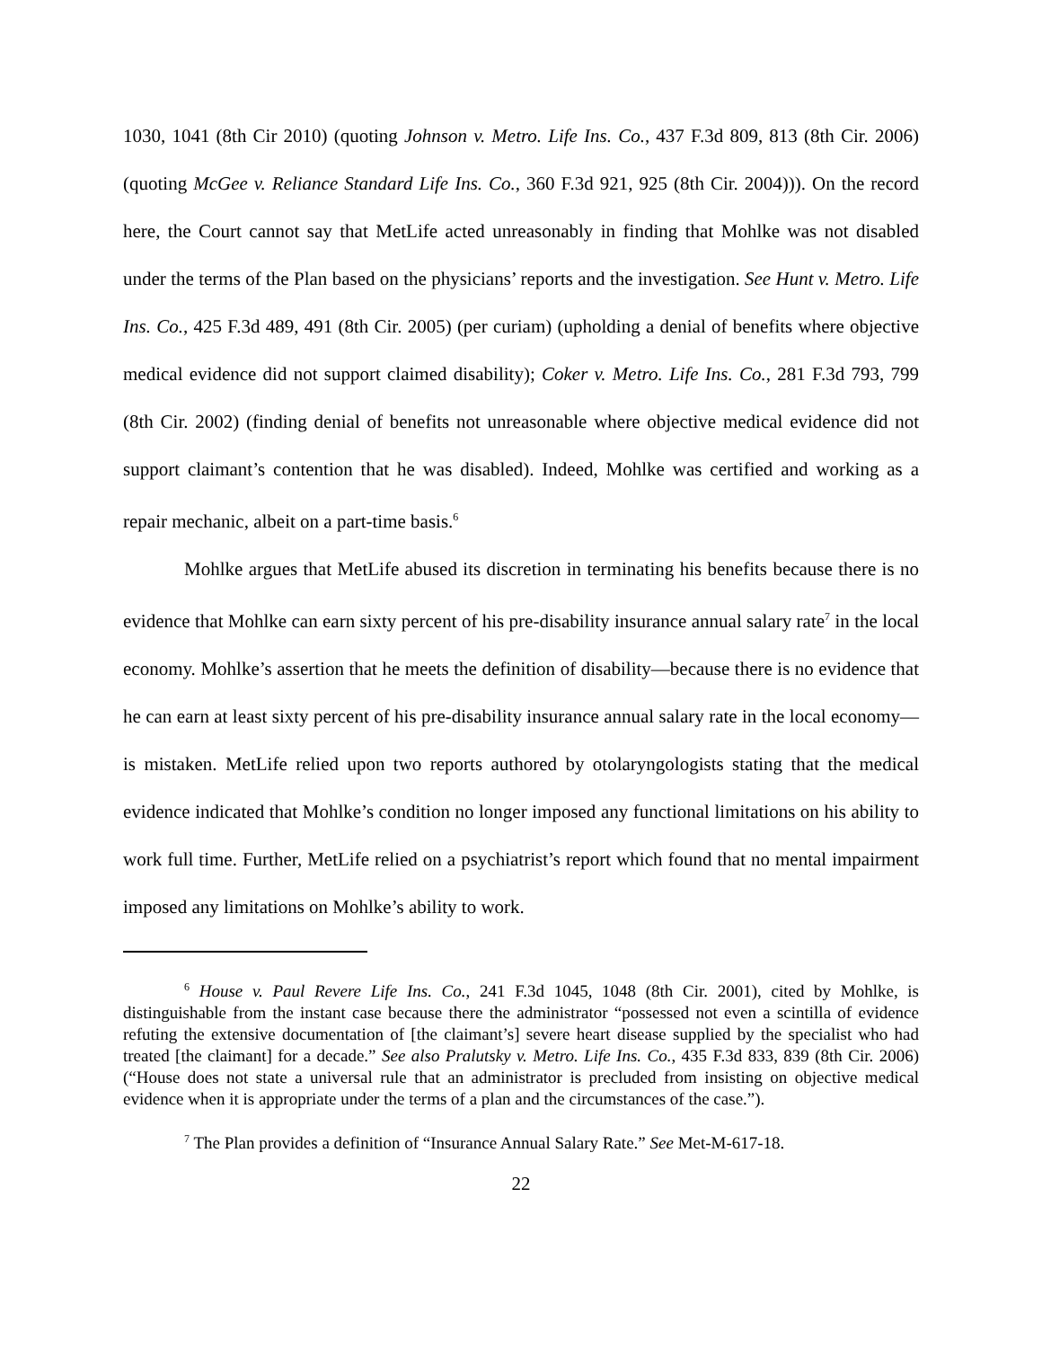1030, 1041 (8th Cir 2010) (quoting Johnson v. Metro. Life Ins. Co., 437 F.3d 809, 813 (8th Cir. 2006) (quoting McGee v. Reliance Standard Life Ins. Co., 360 F.3d 921, 925 (8th Cir. 2004))). On the record here, the Court cannot say that MetLife acted unreasonably in finding that Mohlke was not disabled under the terms of the Plan based on the physicians’ reports and the investigation. See Hunt v. Metro. Life Ins. Co., 425 F.3d 489, 491 (8th Cir. 2005) (per curiam) (upholding a denial of benefits where objective medical evidence did not support claimed disability); Coker v. Metro. Life Ins. Co., 281 F.3d 793, 799 (8th Cir. 2002) (finding denial of benefits not unreasonable where objective medical evidence did not support claimant’s contention that he was disabled). Indeed, Mohlke was certified and working as a repair mechanic, albeit on a part-time basis.<sup>6</sup>
Mohlke argues that MetLife abused its discretion in terminating his benefits because there is no evidence that Mohlke can earn sixty percent of his pre-disability insurance annual salary rate<sup>7</sup> in the local economy. Mohlke’s assertion that he meets the definition of disability—because there is no evidence that he can earn at least sixty percent of his pre-disability insurance annual salary rate in the local economy—is mistaken. MetLife relied upon two reports authored by otolaryngologists stating that the medical evidence indicated that Mohlke’s condition no longer imposed any functional limitations on his ability to work full time. Further, MetLife relied on a psychiatrist’s report which found that no mental impairment imposed any limitations on Mohlke’s ability to work.
<sup>6</sup> House v. Paul Revere Life Ins. Co., 241 F.3d 1045, 1048 (8th Cir. 2001), cited by Mohlke, is distinguishable from the instant case because there the administrator “possessed not even a scintilla of evidence refuting the extensive documentation of [the claimant’s] severe heart disease supplied by the specialist who had treated [the claimant] for a decade.” See also Pralutsky v. Metro. Life Ins. Co., 435 F.3d 833, 839 (8th Cir. 2006) (“House does not state a universal rule that an administrator is precluded from insisting on objective medical evidence when it is appropriate under the terms of a plan and the circumstances of the case.”).
<sup>7</sup> The Plan provides a definition of “Insurance Annual Salary Rate.” See Met-M-617-18.
22